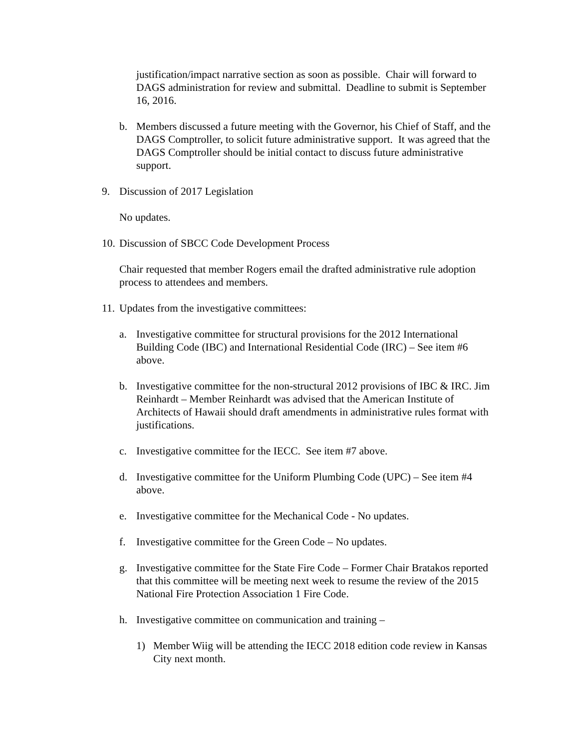justification/impact narrative section as soon as possible. Chair will forward to DAGS administration for review and submittal. Deadline to submit is September 16, 2016.
b. Members discussed a future meeting with the Governor, his Chief of Staff, and the DAGS Comptroller, to solicit future administrative support. It was agreed that the DAGS Comptroller should be initial contact to discuss future administrative support.
9. Discussion of 2017 Legislation
No updates.
10. Discussion of SBCC Code Development Process
Chair requested that member Rogers email the drafted administrative rule adoption process to attendees and members.
11. Updates from the investigative committees:
a. Investigative committee for structural provisions for the 2012 International Building Code (IBC) and International Residential Code (IRC) – See item #6 above.
b. Investigative committee for the non-structural 2012 provisions of IBC & IRC. Jim Reinhardt – Member Reinhardt was advised that the American Institute of Architects of Hawaii should draft amendments in administrative rules format with justifications.
c. Investigative committee for the IECC. See item #7 above.
d. Investigative committee for the Uniform Plumbing Code (UPC) – See item #4 above.
e. Investigative committee for the Mechanical Code - No updates.
f. Investigative committee for the Green Code – No updates.
g. Investigative committee for the State Fire Code – Former Chair Bratakos reported that this committee will be meeting next week to resume the review of the 2015 National Fire Protection Association 1 Fire Code.
h. Investigative committee on communication and training –
1) Member Wiig will be attending the IECC 2018 edition code review in Kansas City next month.